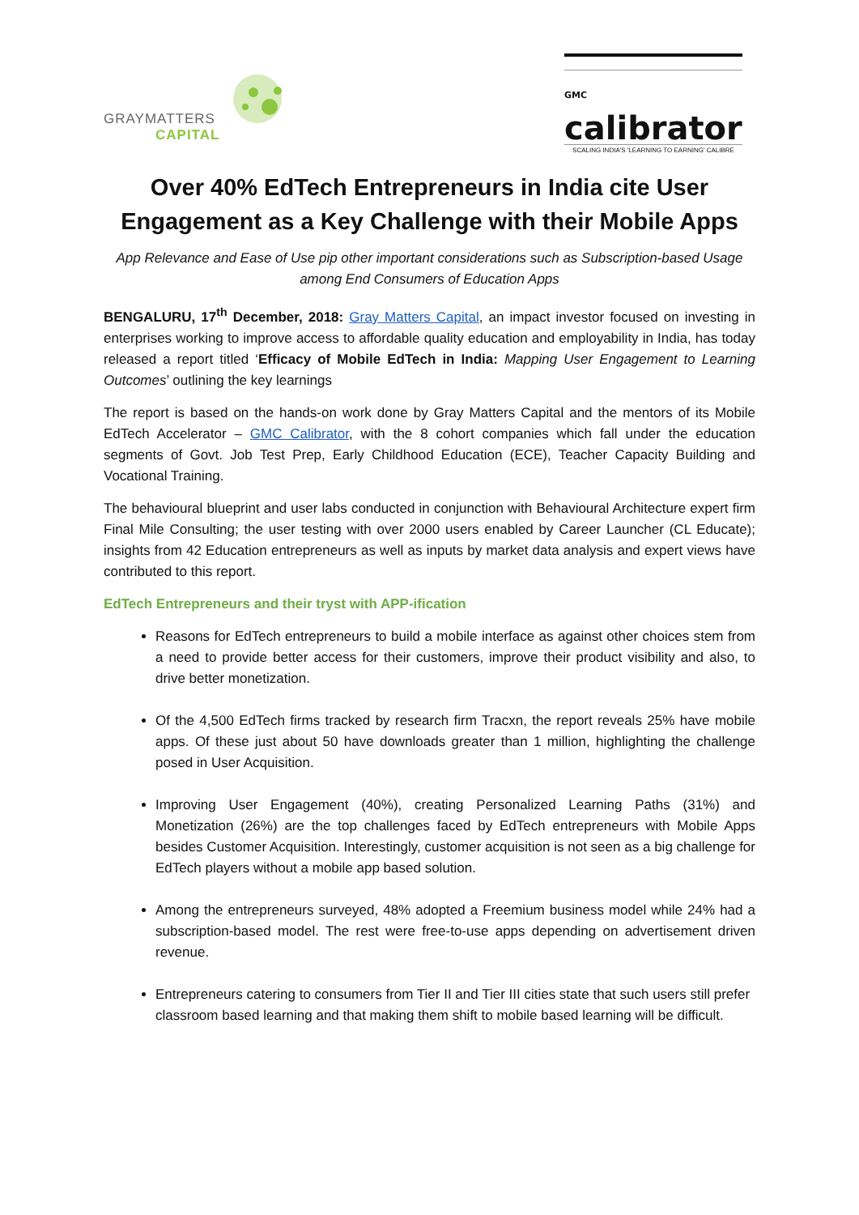GRAYMATTERS
CAPITAL
GMC
calibrator
SCALING INDIA'S 'LEARNING TO EARNING' CALIBRE
Over 40% EdTech Entrepreneurs in India cite User Engagement as a Key Challenge with their Mobile Apps
App Relevance and Ease of Use pip other important considerations such as Subscription-based Usage among End Consumers of Education Apps
BENGALURU, 17<sup>th</sup> December, 2018: Gray Matters Capital, an impact investor focused on investing in enterprises working to improve access to affordable quality education and employability in India, has today released a report titled ‘Efficacy of Mobile EdTech in India: Mapping User Engagement to Learning Outcomes’ outlining the key learnings
The report is based on the hands-on work done by Gray Matters Capital and the mentors of its Mobile EdTech Accelerator – GMC Calibrator, with the 8 cohort companies which fall under the education segments of Govt. Job Test Prep, Early Childhood Education (ECE), Teacher Capacity Building and Vocational Training.
The behavioural blueprint and user labs conducted in conjunction with Behavioural Architecture expert firm Final Mile Consulting; the user testing with over 2000 users enabled by Career Launcher (CL Educate); insights from 42 Education entrepreneurs as well as inputs by market data analysis and expert views have contributed to this report.
EdTech Entrepreneurs and their tryst with APP-ification
Reasons for EdTech entrepreneurs to build a mobile interface as against other choices stem from a need to provide better access for their customers, improve their product visibility and also, to drive better monetization.
Of the 4,500 EdTech firms tracked by research firm Tracxn, the report reveals 25% have mobile apps. Of these just about 50 have downloads greater than 1 million, highlighting the challenge posed in User Acquisition.
Improving User Engagement (40%), creating Personalized Learning Paths (31%) and Monetization (26%) are the top challenges faced by EdTech entrepreneurs with Mobile Apps besides Customer Acquisition. Interestingly, customer acquisition is not seen as a big challenge for EdTech players without a mobile app based solution.
Among the entrepreneurs surveyed, 48% adopted a Freemium business model while 24% had a subscription-based model. The rest were free-to-use apps depending on advertisement driven revenue.
Entrepreneurs catering to consumers from Tier II and Tier III cities state that such users still prefer classroom based learning and that making them shift to mobile based learning will be difficult.